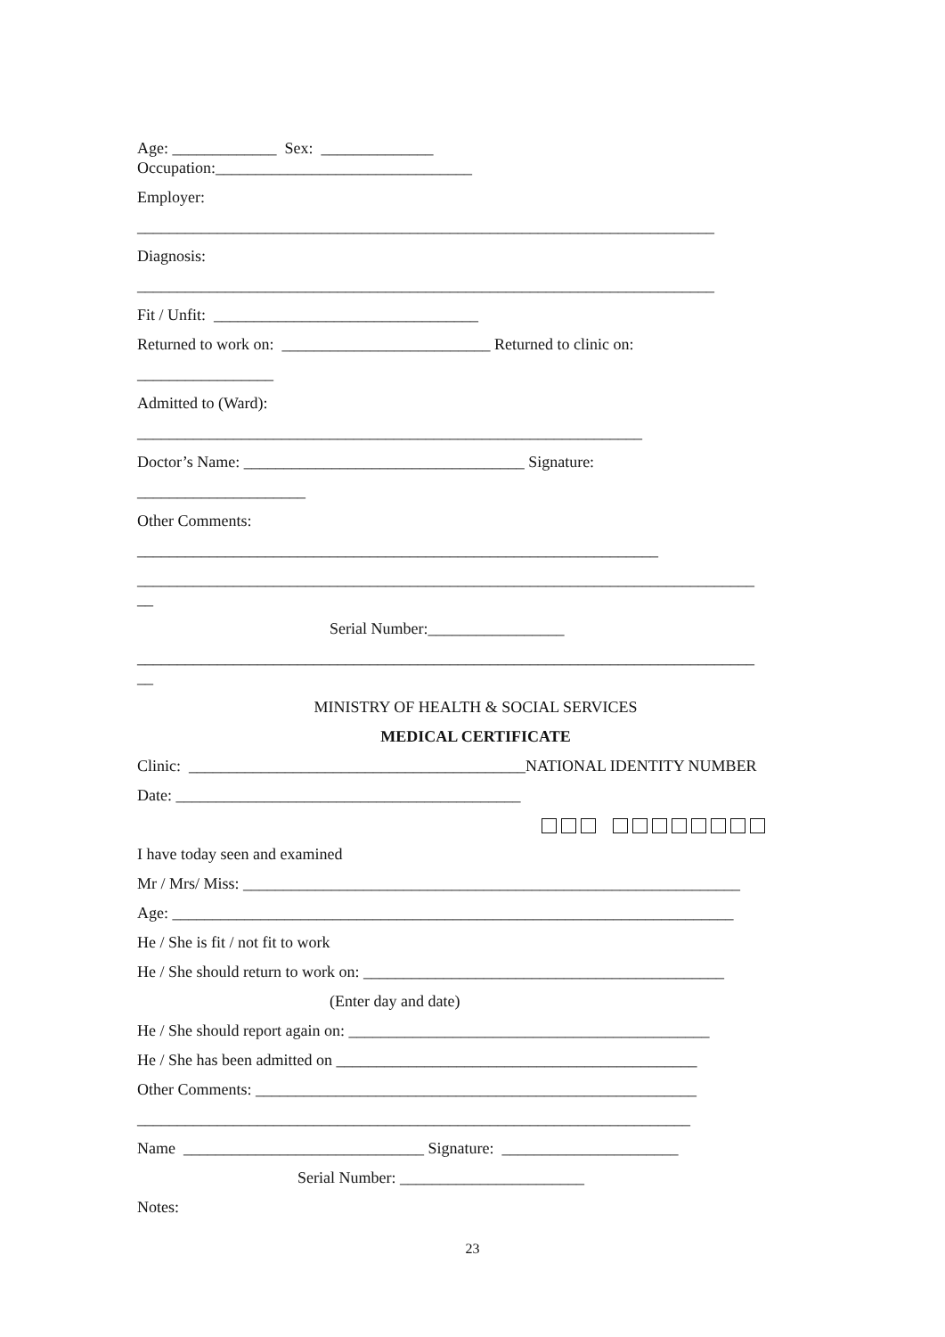Age: _____________ Sex: ______________
Occupation:________________________________
Employer:
________________________________________________________________________
Diagnosis:
________________________________________________________________________
Fit / Unfit: _________________________________
Returned to work on: __________________________ Returned to clinic on:
_________________
Admitted to (Ward):
_______________________________________________________________
Doctor’s Name: ___________________________________ Signature:
_____________________
Other Comments:
_________________________________________________________________
_____________________________________________________________________________
__
Serial Number:_________________
_____________________________________________________________________________
__
MINISTRY OF HEALTH & SOCIAL SERVICES
MEDICAL CERTIFICATE
Clinic: __________________________________________NATIONAL IDENTITY NUMBER
Date: ___________________________________________
I have today seen and examined
Mr / Mrs/ Miss: ______________________________________________________________
Age: ______________________________________________________________________
He / She is fit / not fit to work
He / She should return to work on: _____________________________________________
(Enter day and date)
He / She should report again on: _____________________________________________
He / She has been admitted on _____________________________________________
Other Comments: _______________________________________________________
_____________________________________________________________________
Name ______________________________ Signature: ______________________
Serial Number: _______________________
Notes:
23